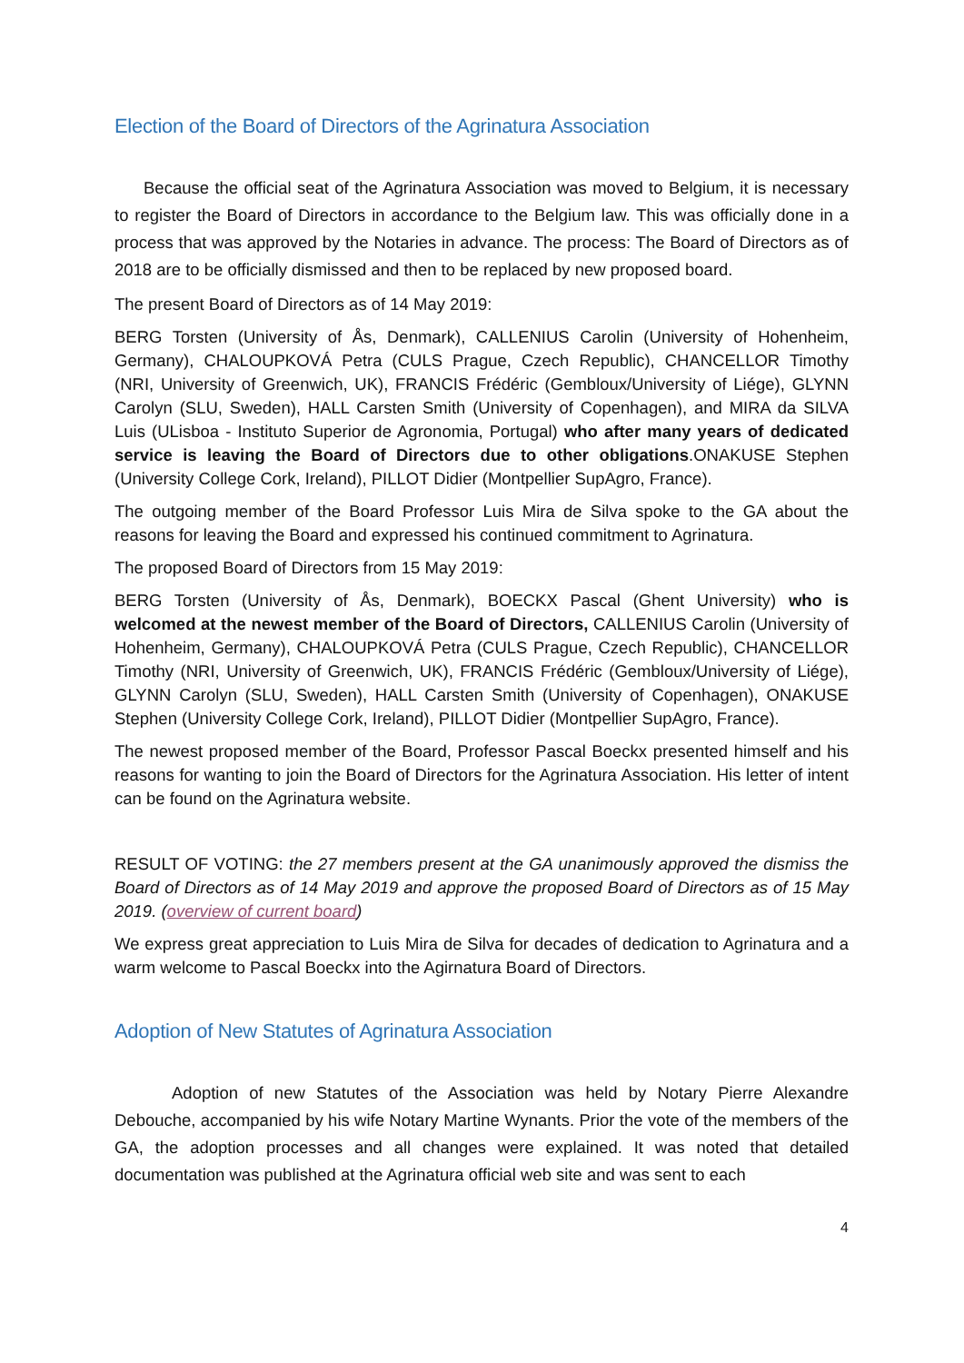Election of the Board of Directors of the Agrinatura Association
Because the official seat of the Agrinatura Association was moved to Belgium, it is necessary to register the Board of Directors in accordance to the Belgium law. This was officially done in a process that was approved by the Notaries in advance. The process: The Board of Directors as of 2018 are to be officially dismissed and then to be replaced by new proposed board.
The present Board of Directors as of 14 May 2019:
BERG Torsten (University of Ås, Denmark), CALLENIUS Carolin (University of Hohenheim, Germany), CHALOUPKOVÁ Petra (CULS Prague, Czech Republic), CHANCELLOR Timothy (NRI, University of Greenwich, UK), FRANCIS Frédéric (Gembloux/University of Liége), GLYNN Carolyn (SLU, Sweden), HALL Carsten Smith (University of Copenhagen), and MIRA da SILVA Luis (ULisboa - Instituto Superior de Agronomia, Portugal) who after many years of dedicated service is leaving the Board of Directors due to other obligations.ONAKUSE Stephen (University College Cork, Ireland), PILLOT Didier (Montpellier SupAgro, France).
The outgoing member of the Board Professor Luis Mira de Silva spoke to the GA about the reasons for leaving the Board and expressed his continued commitment to Agrinatura.
The proposed Board of Directors from 15 May 2019:
BERG Torsten (University of Ås, Denmark), BOECKX Pascal (Ghent University) who is welcomed at the newest member of the Board of Directors, CALLENIUS Carolin (University of Hohenheim, Germany), CHALOUPKOVÁ Petra (CULS Prague, Czech Republic), CHANCELLOR Timothy (NRI, University of Greenwich, UK), FRANCIS Frédéric (Gembloux/University of Liége), GLYNN Carolyn (SLU, Sweden), HALL Carsten Smith (University of Copenhagen), ONAKUSE Stephen (University College Cork, Ireland), PILLOT Didier (Montpellier SupAgro, France).
The newest proposed member of the Board, Professor Pascal Boeckx presented himself and his reasons for wanting to join the Board of Directors for the Agrinatura Association. His letter of intent can be found on the Agrinatura website.
RESULT OF VOTING: the 27 members present at the GA unanimously approved the dismiss the Board of Directors as of 14 May 2019 and approve the proposed Board of Directors as of 15 May 2019. (overview of current board)
We express great appreciation to Luis Mira de Silva for decades of dedication to Agrinatura and a warm welcome to Pascal Boeckx into the Agirnatura Board of Directors.
Adoption of New Statutes of Agrinatura Association
Adoption of new Statutes of the Association was held by Notary Pierre Alexandre Debouche, accompanied by his wife Notary Martine Wynants. Prior the vote of the members of the GA, the adoption processes and all changes were explained. It was noted that detailed documentation was published at the Agrinatura official web site and was sent to each
4